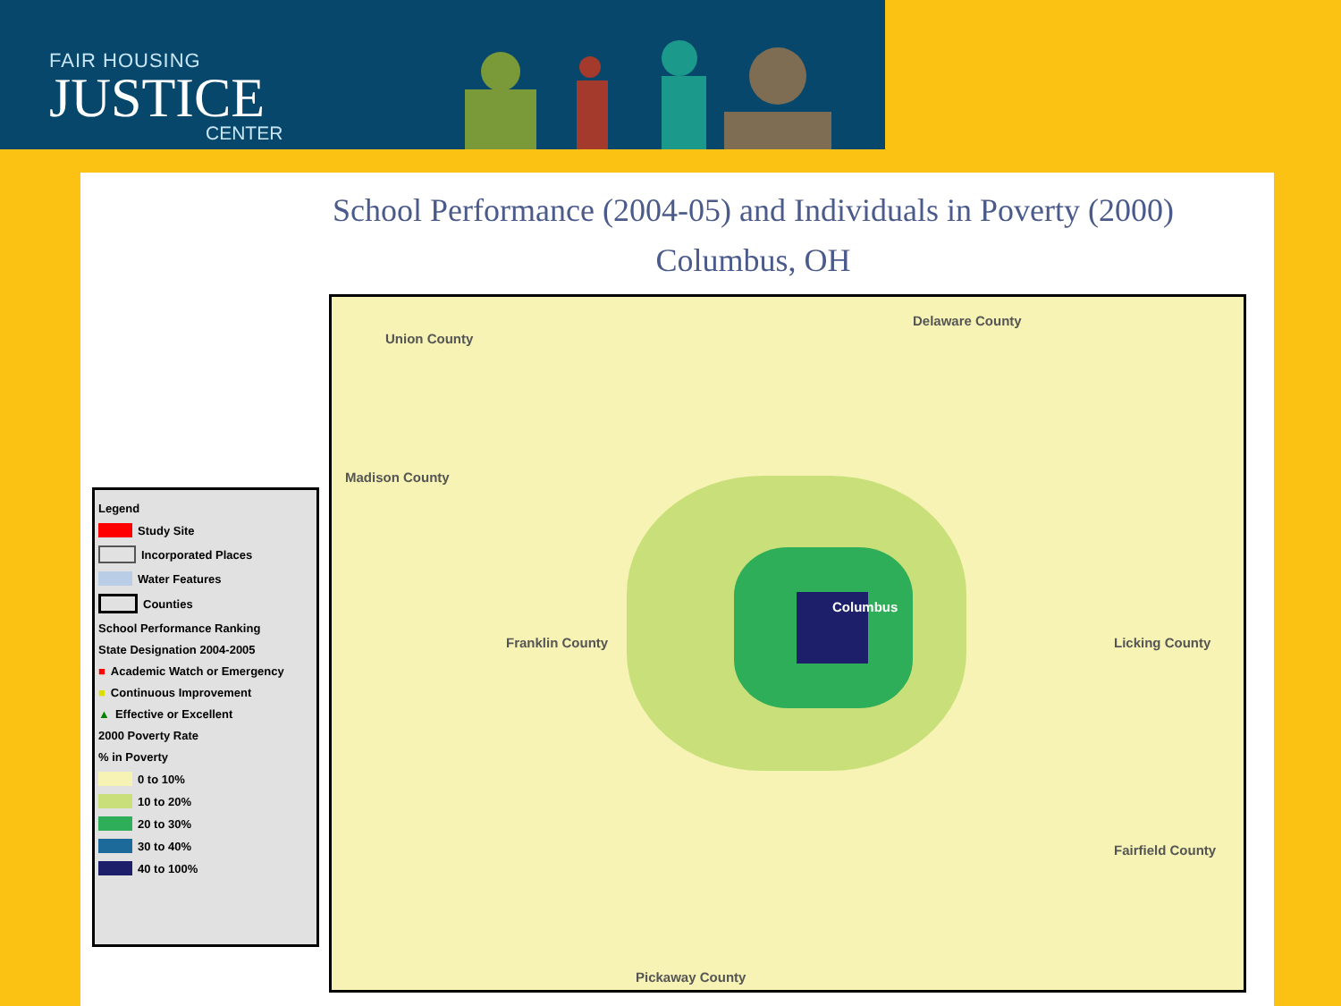FAIR HOUSING
JUSTICE
CENTER
School Performance (2004-05) and Individuals in Poverty (2000)
Columbus, OH
Legend
Study Site
Incorporated Places
Water Features
Counties
School Performance Ranking
State Designation 2004-2005
■ Academic Watch or Emergency
■ Continuous Improvement
▲ Effective or Excellent
2000 Poverty Rate
% in Poverty
0 to 10%
10 to 20%
20 to 30%
30 to 40%
40 to 100%
Union County
Delaware County
Madison County
Columbus
Franklin County Licking County
Fairfield County
Pickaway County